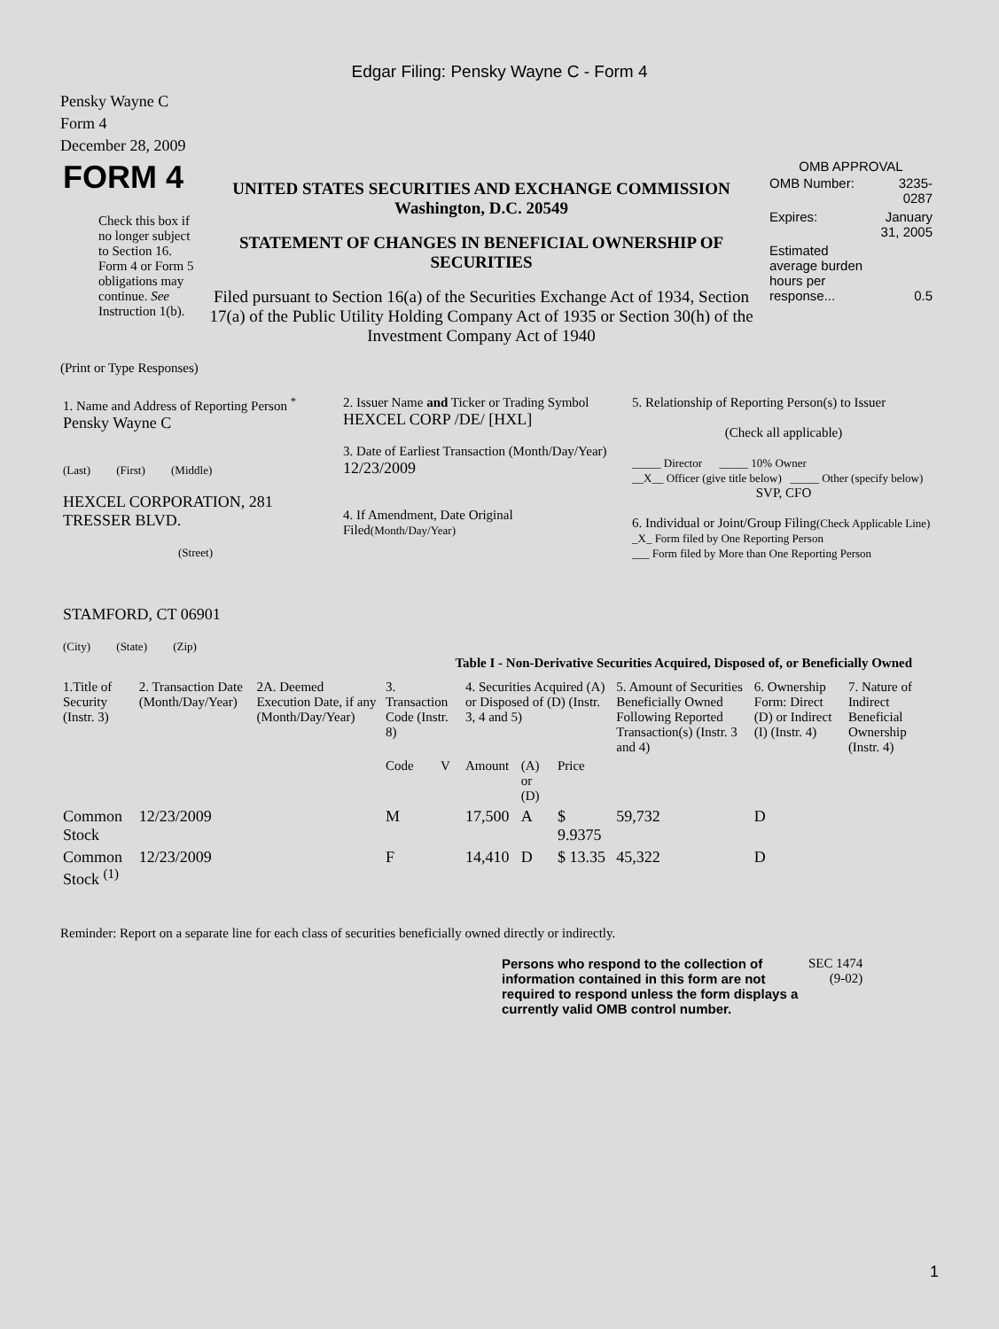Edgar Filing: Pensky Wayne C - Form 4
Pensky Wayne C
Form 4
December 28, 2009
| FORM 4 Check this box if no longer subject to Section 16. Form 4 or Form 5 obligations may continue. See Instruction 1(b). | UNITED STATES SECURITIES AND EXCHANGE COMMISSION Washington, D.C. 20549 STATEMENT OF CHANGES IN BENEFICIAL OWNERSHIP OF SECURITIES Filed pursuant to Section 16(a) of the Securities Exchange Act of 1934, Section 17(a) of the Public Utility Holding Company Act of 1935 or Section 30(h) of the Investment Company Act of 1940 | OMB APPROVAL / OMB Number: / 3235-0287 / / Expires: / January 31, 2005 / / Estimated average burden hours per response... / 0.5 / |
(Print or Type Responses)
| 1. Name and Address of Reporting Person <sup>*</sup> Pensky Wayne C (Last) (First) (Middle) HEXCEL CORPORATION, 281 TRESSER BLVD. (Street) STAMFORD, CT 06901 (City) (State) (Zip) | 2. Issuer Name and Ticker or Trading Symbol HEXCEL CORP /DE/ [HXL] 3. Date of Earliest Transaction (Month/Day/Year) 12/23/2009 4. If Amendment, Date Original Filed (Month/Day/Year) | 5. Relationship of Reporting Person(s) to Issuer (Check all applicable) _____ Director _____ 10% Owner __X__ Officer (give title below) _____ Other (specify below) SVP, CFO 6. Individual or Joint/Group Filing (Check Applicable Line) _X_ Form filed by One Reporting Person ___ Form filed by More than One Reporting Person |
Table I - Non-Derivative Securities Acquired, Disposed of, or Beneficially Owned
| 1.Title of Security (Instr. 3) | 2. Transaction Date (Month/Day/Year) | 2A. Deemed Execution Date, if any (Month/Day/Year) | 3. Transaction Code (Instr. 8) | | 4. Securities Acquired (A) or Disposed of (D) (Instr. 3, 4 and 5) | | | 5. Amount of Securities Beneficially Owned Following Reported Transaction(s) (Instr. 3 and 4) | 6. Ownership Form: Direct (D) or Indirect (I) (Instr. 4) | 7. Nature of Indirect Beneficial Ownership (Instr. 4) |
| --- | --- | --- | --- | --- | --- | --- | --- | --- | --- | --- |
| | | | Code | V | Amount | (A) or (D) | Price | | | |
| Common Stock | 12/23/2009 | | M | | 17,500 | A | $ 9.9375 | 59,732 | D | |
| Common Stock <sup>(1)</sup> | 12/23/2009 | | F | | 14,410 | D | $ 13.35 | 45,322 | D | |
Reminder: Report on a separate line for each class of securities beneficially owned directly or indirectly.
| Persons who respond to the collection of information contained in this form are not required to respond unless the form displays a currently valid OMB control number. | SEC 1474 (9-02) |
1